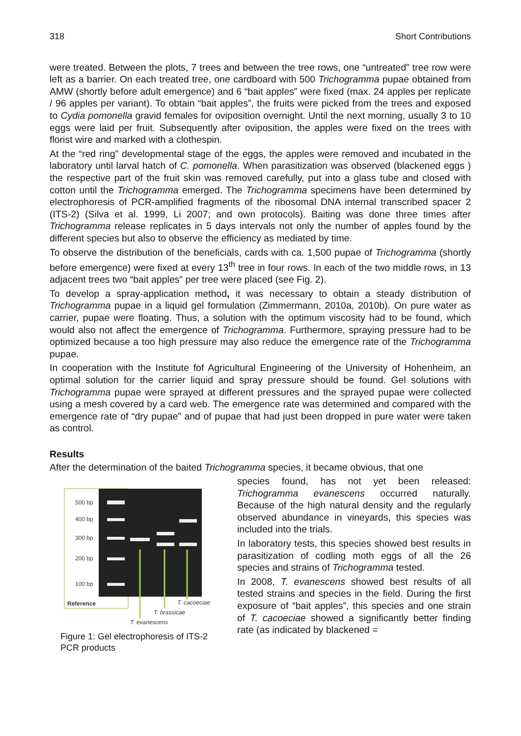318 Short Contributions
were treated. Between the plots, 7 trees and between the tree rows, one “untreated” tree row were left as a barrier. On each treated tree, one cardboard with 500 Trichogramma pupae obtained from AMW (shortly before adult emergence) and 6 “bait apples” were fixed (max. 24 apples per replicate / 96 apples per variant). To obtain “bait apples”, the fruits were picked from the trees and exposed to Cydia pomonella gravid females for oviposition overnight. Until the next morning, usually 3 to 10 eggs were laid per fruit. Subsequently after oviposition, the apples were fixed on the trees with florist wire and marked with a clothespin.
At the “red ring” developmental stage of the eggs, the apples were removed and incubated in the laboratory until larval hatch of C. pomonella. When parasitization was observed (blackened eggs ) the respective part of the fruit skin was removed carefully, put into a glass tube and closed with cotton until the Trichogramma emerged. The Trichogramma specimens have been determined by electrophoresis of PCR-amplified fragments of the ribosomal DNA internal transcribed spacer 2 (ITS-2) (Silva et al. 1999, Li 2007; and own protocols). Baiting was done three times after Trichogramma release replicates in 5 days intervals not only the number of apples found by the different species but also to observe the efficiency as mediated by time.
To observe the distribution of the beneficials, cards with ca. 1,500 pupae of Trichogramma (shortly before emergence) were fixed at every 13<sup>th</sup> tree in four rows. In each of the two middle rows, in 13 adjacent trees two “bait apples” per tree were placed (see Fig. 2).
To develop a spray-application method, it was necessary to obtain a steady distribution of Trichogramma pupae in a liquid gel formulation (Zimmermann, 2010a, 2010b). On pure water as carrier, pupae were floating. Thus, a solution with the optimum viscosity had to be found, which would also not affect the emergence of Trichogramma. Furthermore, spraying pressure had to be optimized because a too high pressure may also reduce the emergence rate of the Trichogramma pupae.
In cooperation with the Institute fof Agricultural Engineering of the University of Hohenheim, an optimal solution for the carrier liquid and spray pressure should be found. Gel solutions with Trichogramma pupae were sprayed at different pressures and the sprayed pupae were collected using a mesh covered by a card web. The emergence rate was determined and compared with the emergence rate of “dry pupae” and of pupae that had just been dropped in pure water were taken as control.
Results
After the determination of the baited Trichogramma species, it became obvious, that one
500 bp
400 bp
300 bp
200 bp
100 bp
Reference
T. cacoeciae
T. brassicae
T. evanescens
Figure 1: Gel electrophoresis of ITS-2 PCR products
species found, has not yet been released: Trichogramma evanescens occurred naturally. Because of the high natural density and the regularly observed abundance in vineyards, this species was included into the trials.
In laboratory tests, this species showed best results in parasitization of codling moth eggs of all the 26 species and strains of Trichogramma tested.
In 2008, T. evanescens showed best results of all tested strains and species in the field. During the first exposure of “bait apples”, this species and one strain of T. cacoeciae showed a significantly better finding rate (as indicated by blackened =